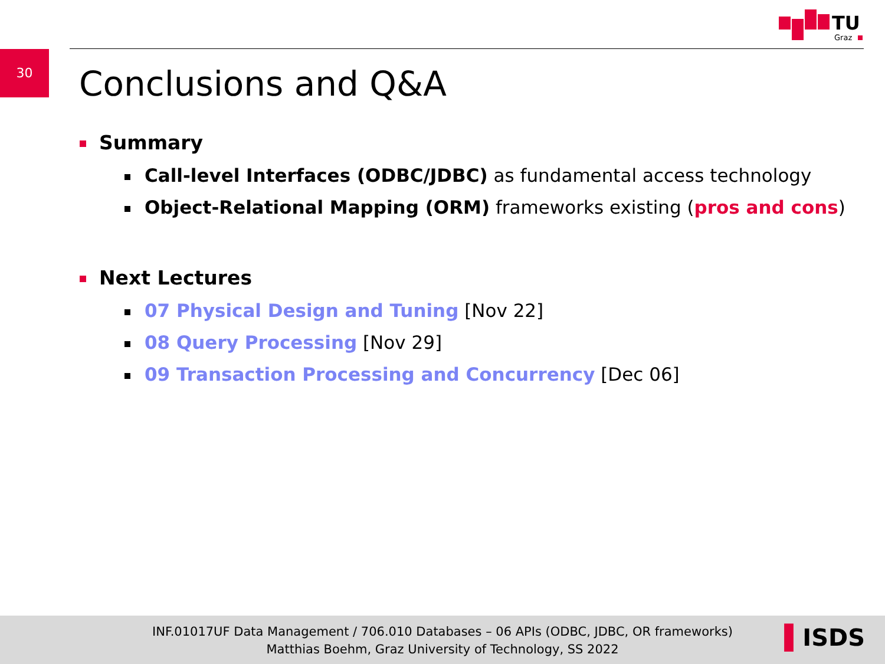TU
Graz
30
Conclusions and Q&A
Summary
Call-level Interfaces (ODBC/JDBC) as fundamental access technology
Object-Relational Mapping (ORM) frameworks existing (pros and cons)
Next Lectures
07 Physical Design and Tuning [Nov 22]
08 Query Processing [Nov 29]
09 Transaction Processing and Concurrency [Dec 06]
INF.01017UF Data Management / 706.010 Databases – 06 APIs (ODBC, JDBC, OR frameworks)
Matthias Boehm, Graz University of Technology, SS 2022
▌ISDS